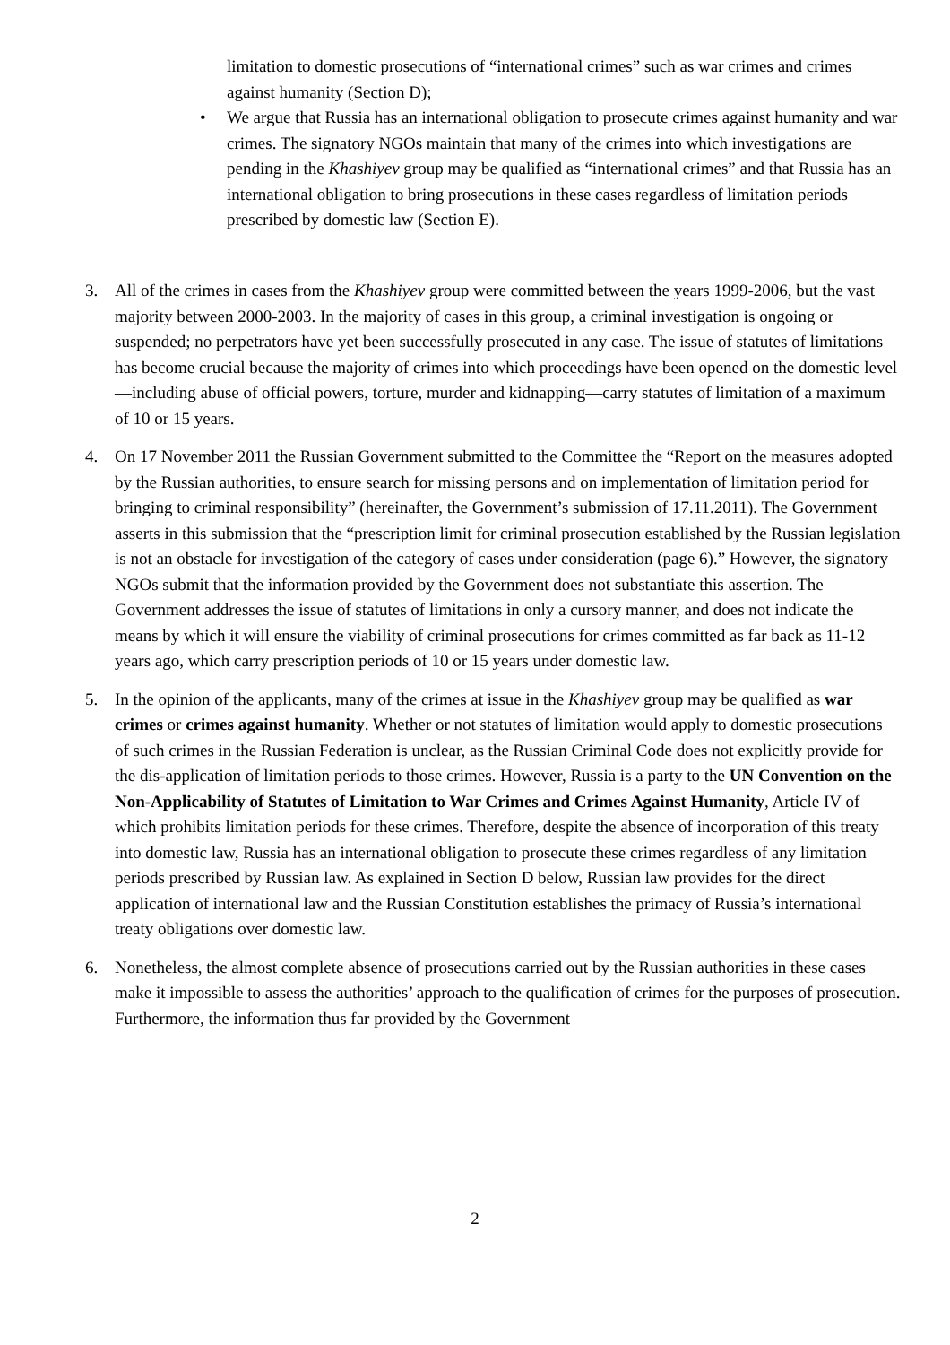limitation to domestic prosecutions of “international crimes” such as war crimes and crimes against humanity (Section D);
• We argue that Russia has an international obligation to prosecute crimes against humanity and war crimes. The signatory NGOs maintain that many of the crimes into which investigations are pending in the Khashiyev group may be qualified as “international crimes” and that Russia has an international obligation to bring prosecutions in these cases regardless of limitation periods prescribed by domestic law (Section E).
3. All of the crimes in cases from the Khashiyev group were committed between the years 1999-2006, but the vast majority between 2000-2003. In the majority of cases in this group, a criminal investigation is ongoing or suspended; no perpetrators have yet been successfully prosecuted in any case. The issue of statutes of limitations has become crucial because the majority of crimes into which proceedings have been opened on the domestic level—including abuse of official powers, torture, murder and kidnapping—carry statutes of limitation of a maximum of 10 or 15 years.
4. On 17 November 2011 the Russian Government submitted to the Committee the “Report on the measures adopted by the Russian authorities, to ensure search for missing persons and on implementation of limitation period for bringing to criminal responsibility” (hereinafter, the Government’s submission of 17.11.2011). The Government asserts in this submission that the “prescription limit for criminal prosecution established by the Russian legislation is not an obstacle for investigation of the category of cases under consideration (page 6).” However, the signatory NGOs submit that the information provided by the Government does not substantiate this assertion. The Government addresses the issue of statutes of limitations in only a cursory manner, and does not indicate the means by which it will ensure the viability of criminal prosecutions for crimes committed as far back as 11-12 years ago, which carry prescription periods of 10 or 15 years under domestic law.
5. In the opinion of the applicants, many of the crimes at issue in the Khashiyev group may be qualified as war crimes or crimes against humanity. Whether or not statutes of limitation would apply to domestic prosecutions of such crimes in the Russian Federation is unclear, as the Russian Criminal Code does not explicitly provide for the dis-application of limitation periods to those crimes. However, Russia is a party to the UN Convention on the Non-Applicability of Statutes of Limitation to War Crimes and Crimes Against Humanity, Article IV of which prohibits limitation periods for these crimes. Therefore, despite the absence of incorporation of this treaty into domestic law, Russia has an international obligation to prosecute these crimes regardless of any limitation periods prescribed by Russian law. As explained in Section D below, Russian law provides for the direct application of international law and the Russian Constitution establishes the primacy of Russia’s international treaty obligations over domestic law.
6. Nonetheless, the almost complete absence of prosecutions carried out by the Russian authorities in these cases make it impossible to assess the authorities’ approach to the qualification of crimes for the purposes of prosecution. Furthermore, the information thus far provided by the Government
2